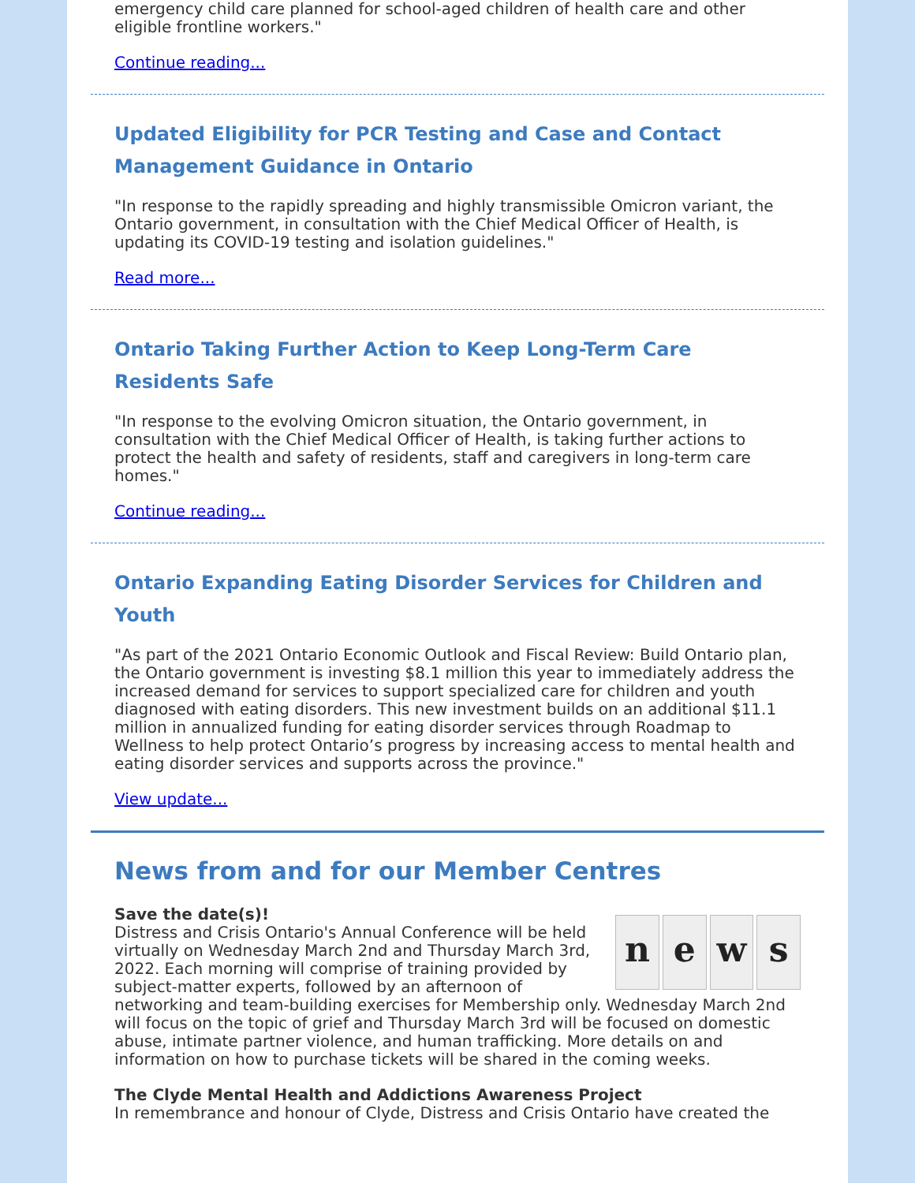emergency child care planned for school-aged children of health care and other eligible frontline workers."
Continue reading...
Updated Eligibility for PCR Testing and Case and Contact Management Guidance in Ontario
"In response to the rapidly spreading and highly transmissible Omicron variant, the Ontario government, in consultation with the Chief Medical Officer of Health, is updating its COVID-19 testing and isolation guidelines."
Read more...
Ontario Taking Further Action to Keep Long-Term Care Residents Safe
"In response to the evolving Omicron situation, the Ontario government, in consultation with the Chief Medical Officer of Health, is taking further actions to protect the health and safety of residents, staff and caregivers in long-term care homes."
Continue reading...
Ontario Expanding Eating Disorder Services for Children and Youth
"As part of the 2021 Ontario Economic Outlook and Fiscal Review: Build Ontario plan, the Ontario government is investing $8.1 million this year to immediately address the increased demand for services to support specialized care for children and youth diagnosed with eating disorders. This new investment builds on an additional $11.1 million in annualized funding for eating disorder services through Roadmap to Wellness to help protect Ontario’s progress by increasing access to mental health and eating disorder services and supports across the province."
View update...
News from and for our Member Centres
n e w s
Save the date(s)!
Distress and Crisis Ontario's Annual Conference will be held virtually on Wednesday March 2nd and Thursday March 3rd, 2022. Each morning will comprise of training provided by subject-matter experts, followed by an afternoon of networking and team-building exercises for Membership only. Wednesday March 2nd will focus on the topic of grief and Thursday March 3rd will be focused on domestic abuse, intimate partner violence, and human trafficking. More details on and information on how to purchase tickets will be shared in the coming weeks.
The Clyde Mental Health and Addictions Awareness Project
In remembrance and honour of Clyde, Distress and Crisis Ontario have created the